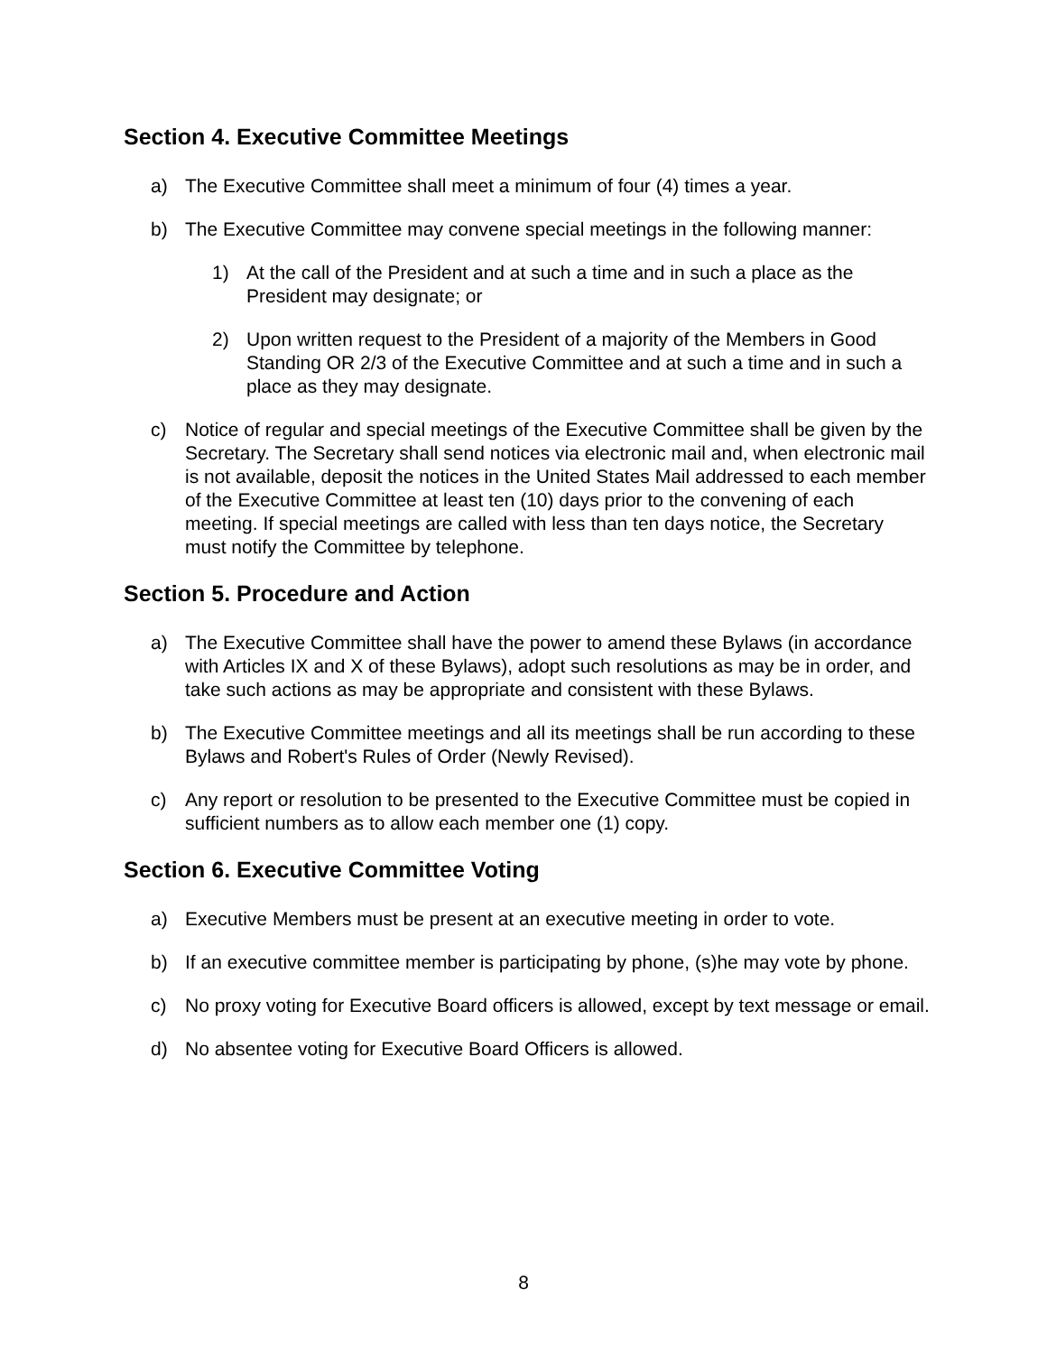Section 4. Executive Committee Meetings
a) The Executive Committee shall meet a minimum of four (4) times a year.
b) The Executive Committee may convene special meetings in the following manner:
1) At the call of the President and at such a time and in such a place as the President may designate; or
2) Upon written request to the President of a majority of the Members in Good Standing OR 2/3 of the Executive Committee and at such a time and in such a place as they may designate.
c) Notice of regular and special meetings of the Executive Committee shall be given by the Secretary. The Secretary shall send notices via electronic mail and, when electronic mail is not available, deposit the notices in the United States Mail addressed to each member of the Executive Committee at least ten (10) days prior to the convening of each meeting. If special meetings are called with less than ten days notice, the Secretary must notify the Committee by telephone.
Section 5. Procedure and Action
a) The Executive Committee shall have the power to amend these Bylaws (in accordance with Articles IX and X of these Bylaws), adopt such resolutions as may be in order, and take such actions as may be appropriate and consistent with these Bylaws.
b) The Executive Committee meetings and all its meetings shall be run according to these Bylaws and Robert's Rules of Order (Newly Revised).
c) Any report or resolution to be presented to the Executive Committee must be copied in sufficient numbers as to allow each member one (1) copy.
Section 6. Executive Committee Voting
a) Executive Members must be present at an executive meeting in order to vote.
b) If an executive committee member is participating by phone, (s)he may vote by phone.
c) No proxy voting for Executive Board officers is allowed, except by text message or email.
d) No absentee voting for Executive Board Officers is allowed.
8